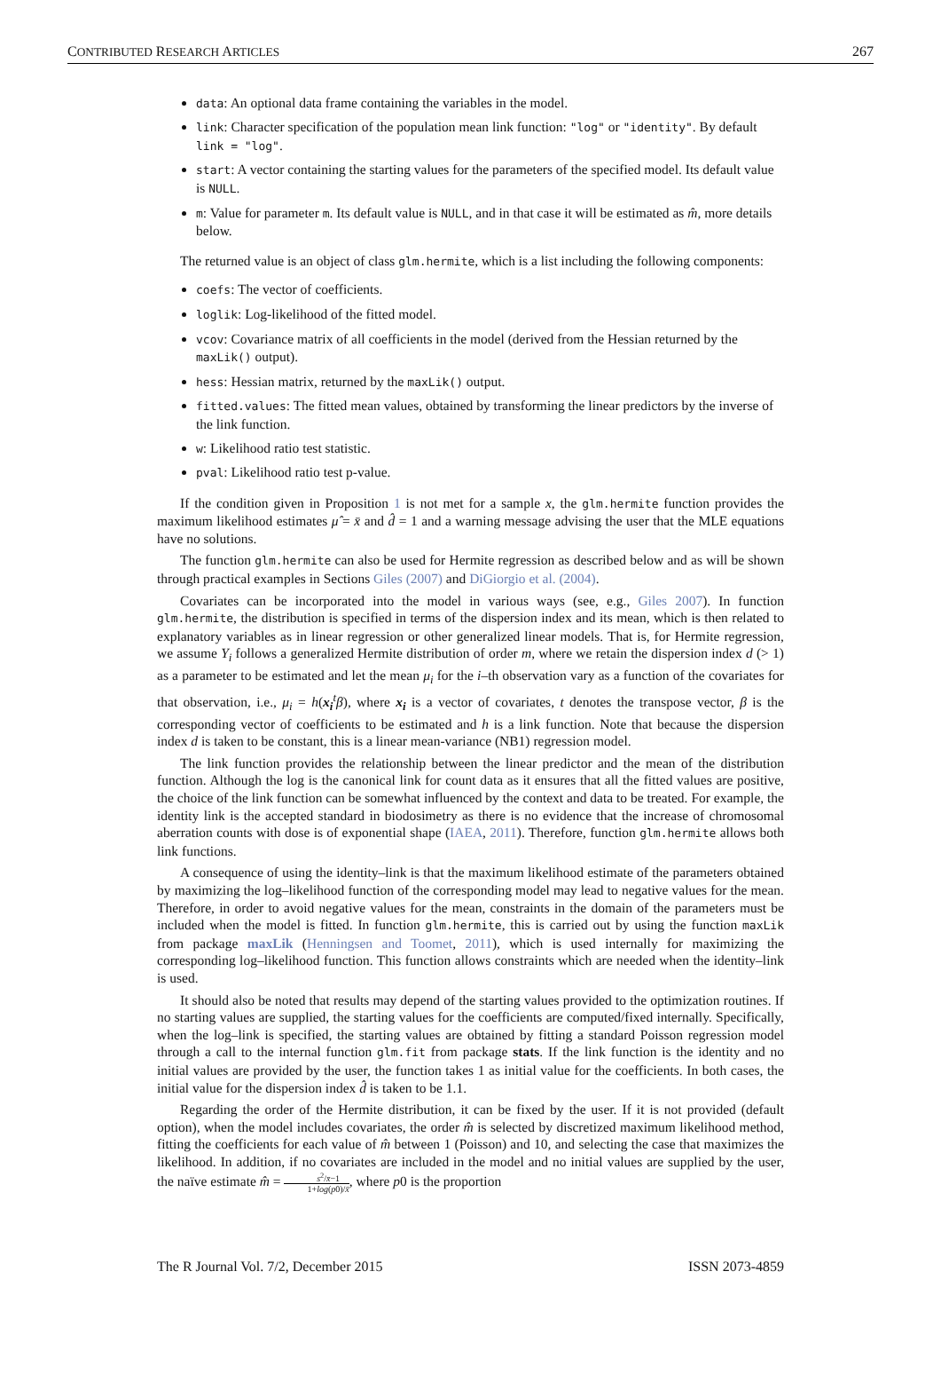CONTRIBUTED RESEARCH ARTICLES 267
data: An optional data frame containing the variables in the model.
link: Character specification of the population mean link function: "log" or "identity". By default link = "log".
start: A vector containing the starting values for the parameters of the specified model. Its default value is NULL.
m: Value for parameter m. Its default value is NULL, and in that case it will be estimated as m̂, more details below.
The returned value is an object of class glm.hermite, which is a list including the following components:
coefs: The vector of coefficients.
loglik: Log-likelihood of the fitted model.
vcov: Covariance matrix of all coefficients in the model (derived from the Hessian returned by the maxLik() output).
hess: Hessian matrix, returned by the maxLik() output.
fitted.values: The fitted mean values, obtained by transforming the linear predictors by the inverse of the link function.
w: Likelihood ratio test statistic.
pval: Likelihood ratio test p-value.
If the condition given in Proposition 1 is not met for a sample x, the glm.hermite function provides the maximum likelihood estimates μ̂ = x̄ and d̂ = 1 and a warning message advising the user that the MLE equations have no solutions.
The function glm.hermite can also be used for Hermite regression as described below and as will be shown through practical examples in Sections Giles (2007) and DiGiorgio et al. (2004).
Covariates can be incorporated into the model in various ways (see, e.g., Giles 2007). In function glm.hermite, the distribution is specified in terms of the dispersion index and its mean, which is then related to explanatory variables as in linear regression or other generalized linear models. That is, for Hermite regression, we assume Y<sub>i</sub> follows a generalized Hermite distribution of order m, where we retain the dispersion index d (> 1) as a parameter to be estimated and let the mean μ<sub>i</sub> for the i–th observation vary as a function of the covariates for that observation, i.e., μ<sub>i</sub> = h(x<sub>i</sub><sup>t</sup>β), where x<sub>i</sub> is a vector of covariates, t denotes the transpose vector, β is the corresponding vector of coefficients to be estimated and h is a link function. Note that because the dispersion index d is taken to be constant, this is a linear mean-variance (NB1) regression model.
The link function provides the relationship between the linear predictor and the mean of the distribution function. Although the log is the canonical link for count data as it ensures that all the fitted values are positive, the choice of the link function can be somewhat influenced by the context and data to be treated. For example, the identity link is the accepted standard in biodosimetry as there is no evidence that the increase of chromosomal aberration counts with dose is of exponential shape (IAEA, 2011). Therefore, function glm.hermite allows both link functions.
A consequence of using the identity–link is that the maximum likelihood estimate of the parameters obtained by maximizing the log–likelihood function of the corresponding model may lead to negative values for the mean. Therefore, in order to avoid negative values for the mean, constraints in the domain of the parameters must be included when the model is fitted. In function glm.hermite, this is carried out by using the function maxLik from package maxLik (Henningsen and Toomet, 2011), which is used internally for maximizing the corresponding log–likelihood function. This function allows constraints which are needed when the identity–link is used.
It should also be noted that results may depend of the starting values provided to the optimization routines. If no starting values are supplied, the starting values for the coefficients are computed/fixed internally. Specifically, when the log–link is specified, the starting values are obtained by fitting a standard Poisson regression model through a call to the internal function glm.fit from package stats. If the link function is the identity and no initial values are provided by the user, the function takes 1 as initial value for the coefficients. In both cases, the initial value for the dispersion index d̂ is taken to be 1.1.
Regarding the order of the Hermite distribution, it can be fixed by the user. If it is not provided (default option), when the model includes covariates, the order m̂ is selected by discretized maximum likelihood method, fitting the coefficients for each value of m̂ between 1 (Poisson) and 10, and selecting the case that maximizes the likelihood. In addition, if no covariates are included in the model and no initial values are supplied by the user, the naïve estimate m̂ = s<sup>2</sup>/x̄−1 1+log(p0)/x̄, where p0 is the proportion
The R Journal Vol. 7/2, December 2015 ISSN 2073-4859